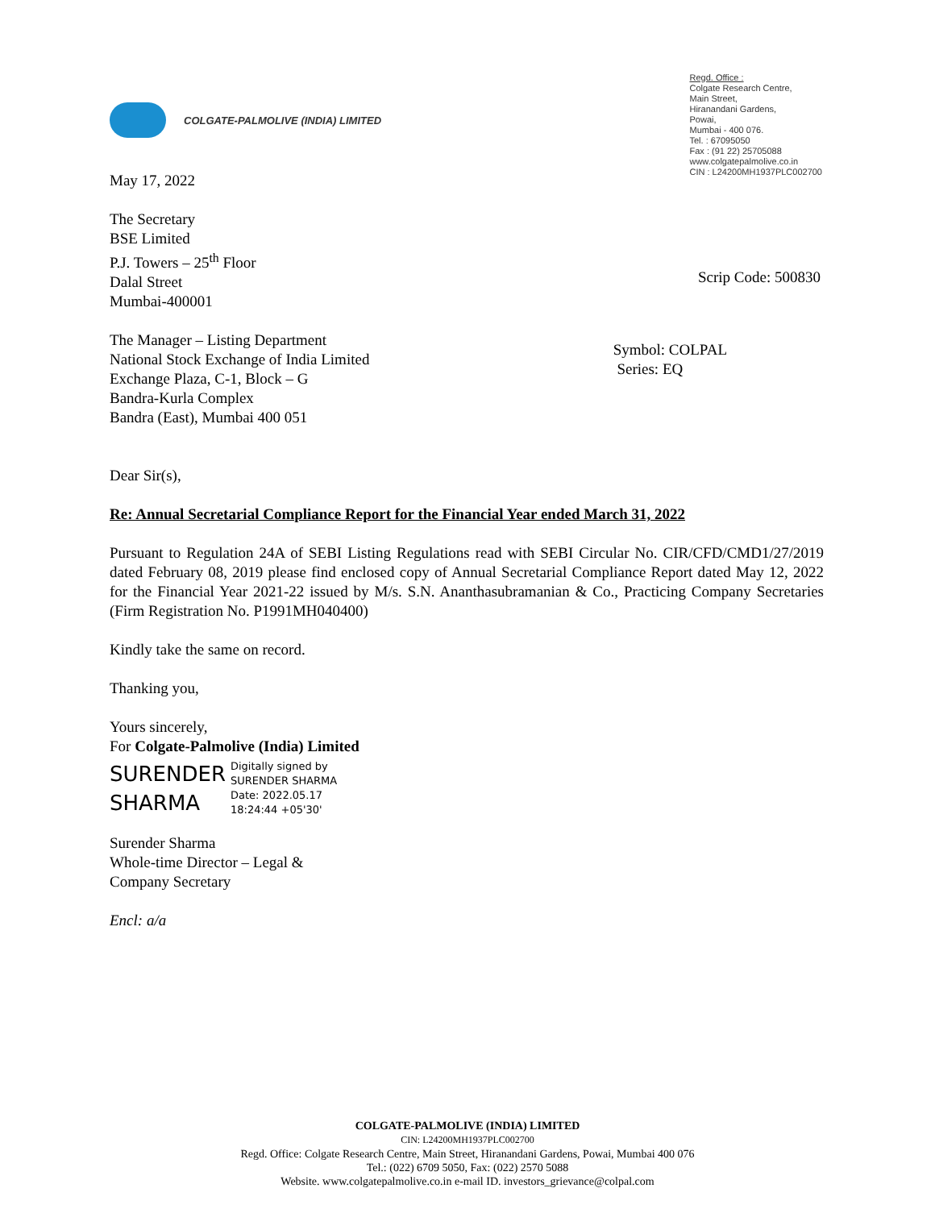COLGATE-PALMOLIVE (INDIA) LIMITED
Regd. Office :
Colgate Research Centre,
Main Street,
Hiranandani Gardens,
Powai,
Mumbai - 400 076.
Tel. : 67095050
Fax : (91 22) 25705088
www.colgatepalmolive.co.in
CIN : L24200MH1937PLC002700
May 17, 2022
The Secretary
BSE Limited
P.J. Towers – 25<sup>th</sup> Floor
Dalal Street
Mumbai-400001
Scrip Code: 500830
The Manager – Listing Department
National Stock Exchange of India Limited
Exchange Plaza, C-1, Block – G
Bandra-Kurla Complex
Bandra (East), Mumbai 400 051
Symbol: COLPAL
Series: EQ
Dear Sir(s),
Re: Annual Secretarial Compliance Report for the Financial Year ended March 31, 2022
Pursuant to Regulation 24A of SEBI Listing Regulations read with SEBI Circular No. CIR/CFD/CMD1/27/2019 dated February 08, 2019 please find enclosed copy of Annual Secretarial Compliance Report dated May 12, 2022 for the Financial Year 2021-22 issued by M/s. S.N. Ananthasubramanian & Co., Practicing Company Secretaries (Firm Registration No. P1991MH040400)
Kindly take the same on record.
Thanking you,
Yours sincerely,
For Colgate-Palmolive (India) Limited
SURENDER
SHARMA
Digitally signed by
SURENDER SHARMA
Date: 2022.05.17
18:24:44 +05'30'
Surender Sharma
Whole-time Director – Legal &
Company Secretary
Encl: a/a
COLGATE-PALMOLIVE (INDIA) LIMITED
CIN: L24200MH1937PLC002700
Regd. Office: Colgate Research Centre, Main Street, Hiranandani Gardens, Powai, Mumbai 400 076
Tel.: (022) 6709 5050, Fax: (022) 2570 5088
Website. www.colgatepalmolive.co.in e-mail ID. investors_grievance@colpal.com